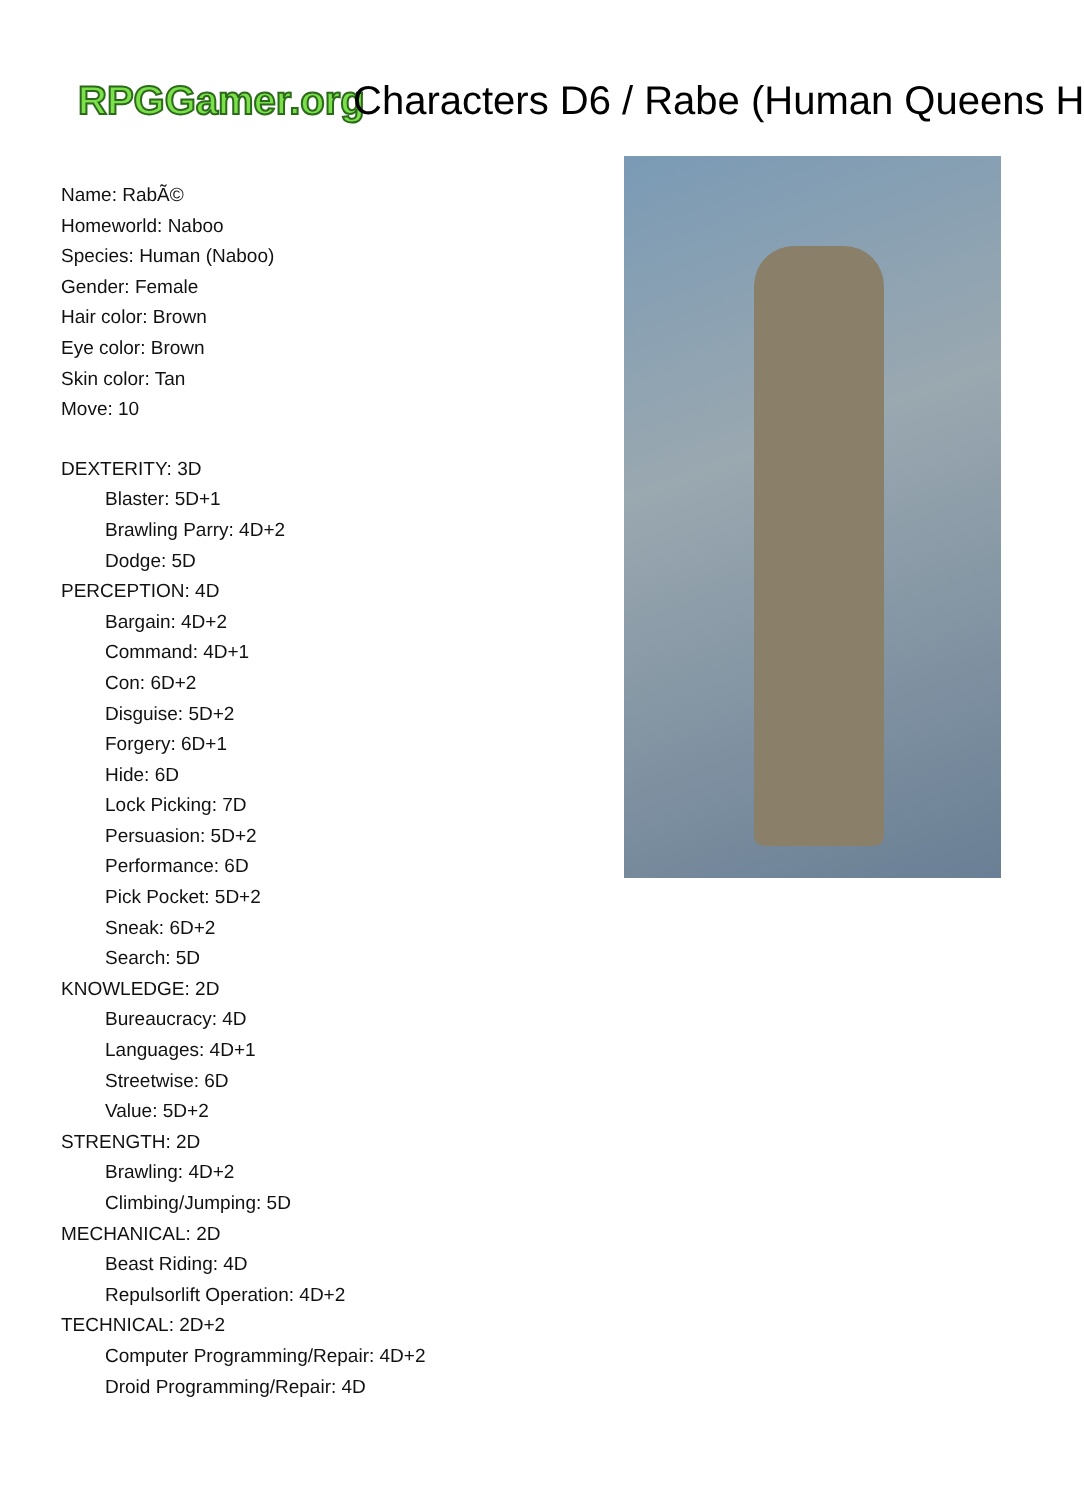RPGGamer.org Characters D6 / Rabe (Human Queens H
Name: RabÃ©
Homeworld: Naboo
Species: Human (Naboo)
Gender: Female
Hair color: Brown
Eye color: Brown
Skin color: Tan
Move: 10
DEXTERITY: 3D
Blaster: 5D+1
Brawling Parry: 4D+2
Dodge: 5D
PERCEPTION: 4D
Bargain: 4D+2
Command: 4D+1
Con: 6D+2
Disguise: 5D+2
Forgery: 6D+1
Hide: 6D
Lock Picking: 7D
Persuasion: 5D+2
Performance: 6D
Pick Pocket: 5D+2
Sneak: 6D+2
Search: 5D
KNOWLEDGE: 2D
Bureaucracy: 4D
Languages: 4D+1
Streetwise: 6D
Value: 5D+2
STRENGTH: 2D
Brawling: 4D+2
Climbing/Jumping: 5D
MECHANICAL: 2D
Beast Riding: 4D
Repulsorlift Operation: 4D+2
TECHNICAL: 2D+2
Computer Programming/Repair: 4D+2
Droid Programming/Repair: 4D